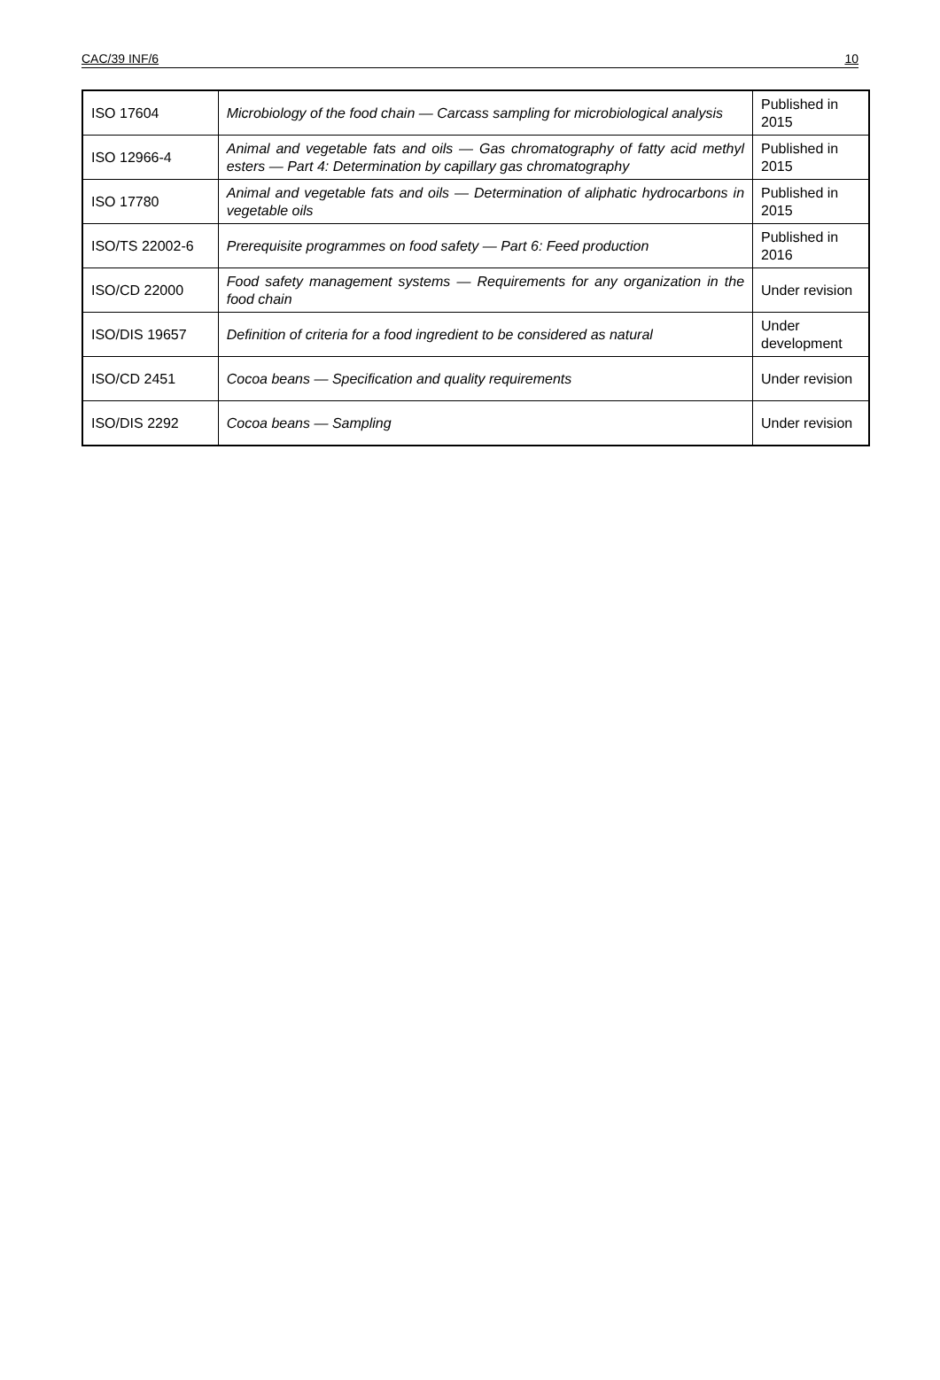CAC/39 INF/6 10
| ISO 17604 | Microbiology of the food chain — Carcass sampling for microbiological analysis | Published in 2015 |
| ISO 12966-4 | Animal and vegetable fats and oils — Gas chromatography of fatty acid methyl esters — Part 4: Determination by capillary gas chromatography | Published in 2015 |
| ISO 17780 | Animal and vegetable fats and oils — Determination of aliphatic hydrocarbons in vegetable oils | Published in 2015 |
| ISO/TS 22002-6 | Prerequisite programmes on food safety — Part 6: Feed production | Published in 2016 |
| ISO/CD 22000 | Food safety management systems — Requirements for any organization in the food chain | Under revision |
| ISO/DIS 19657 | Definition of criteria for a food ingredient to be considered as natural | Under development |
| ISO/CD 2451 | Cocoa beans — Specification and quality requirements | Under revision |
| ISO/DIS 2292 | Cocoa beans — Sampling | Under revision |